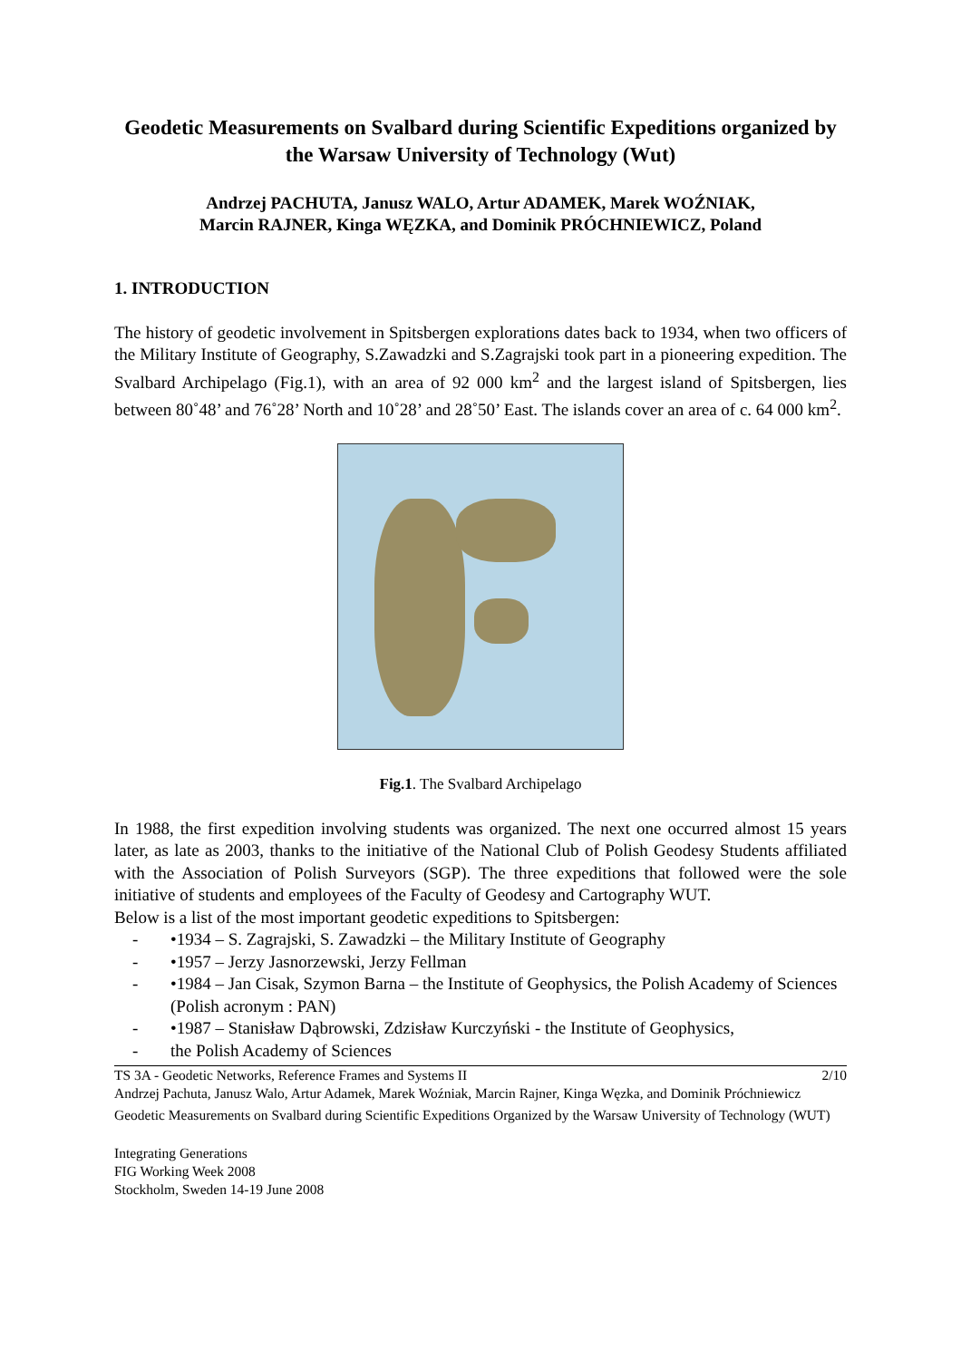Geodetic Measurements on Svalbard during Scientific Expeditions organized by the Warsaw University of Technology (Wut)
Andrzej PACHUTA, Janusz WALO, Artur ADAMEK, Marek WOŹNIAK,
Marcin RAJNER, Kinga WĘZKA, and Dominik PRÓCHNIEWICZ, Poland
1. INTRODUCTION
The history of geodetic involvement in Spitsbergen explorations dates back to 1934, when two officers of the Military Institute of Geography, S.Zawadzki and S.Zagrajski took part in a pioneering expedition. The Svalbard Archipelago (Fig.1), with an area of 92 000 km<sup>2</sup> and the largest island of Spitsbergen, lies between 80˚48’ and 76˚28’ North and 10˚28’ and 28˚50’ East. The islands cover an area of c. 64 000 km<sup>2</sup>.
Fig.1. The Svalbard Archipelago
In 1988, the first expedition involving students was organized. The next one occurred almost 15 years later, as late as 2003, thanks to the initiative of the National Club of Polish Geodesy Students affiliated with the Association of Polish Surveyors (SGP). The three expeditions that followed were the sole initiative of students and employees of the Faculty of Geodesy and Cartography WUT.
Below is a list of the most important geodetic expeditions to Spitsbergen:
- •1934 – S. Zagrajski, S. Zawadzki – the Military Institute of Geography
- •1957 – Jerzy Jasnorzewski, Jerzy Fellman
- •1984 – Jan Cisak, Szymon Barna – the Institute of Geophysics, the Polish Academy of Sciences (Polish acronym : PAN)
- •1987 – Stanisław Dąbrowski, Zdzisław Kurczyński - the Institute of Geophysics,
- the Polish Academy of Sciences
TS 3A - Geodetic Networks, Reference Frames and Systems II 2/10
Andrzej Pachuta, Janusz Walo, Artur Adamek, Marek Woźniak, Marcin Rajner, Kinga Węzka, and Dominik Próchniewicz
Geodetic Measurements on Svalbard during Scientific Expeditions Organized by the Warsaw University of Technology (WUT)
Integrating Generations
FIG Working Week 2008
Stockholm, Sweden 14-19 June 2008